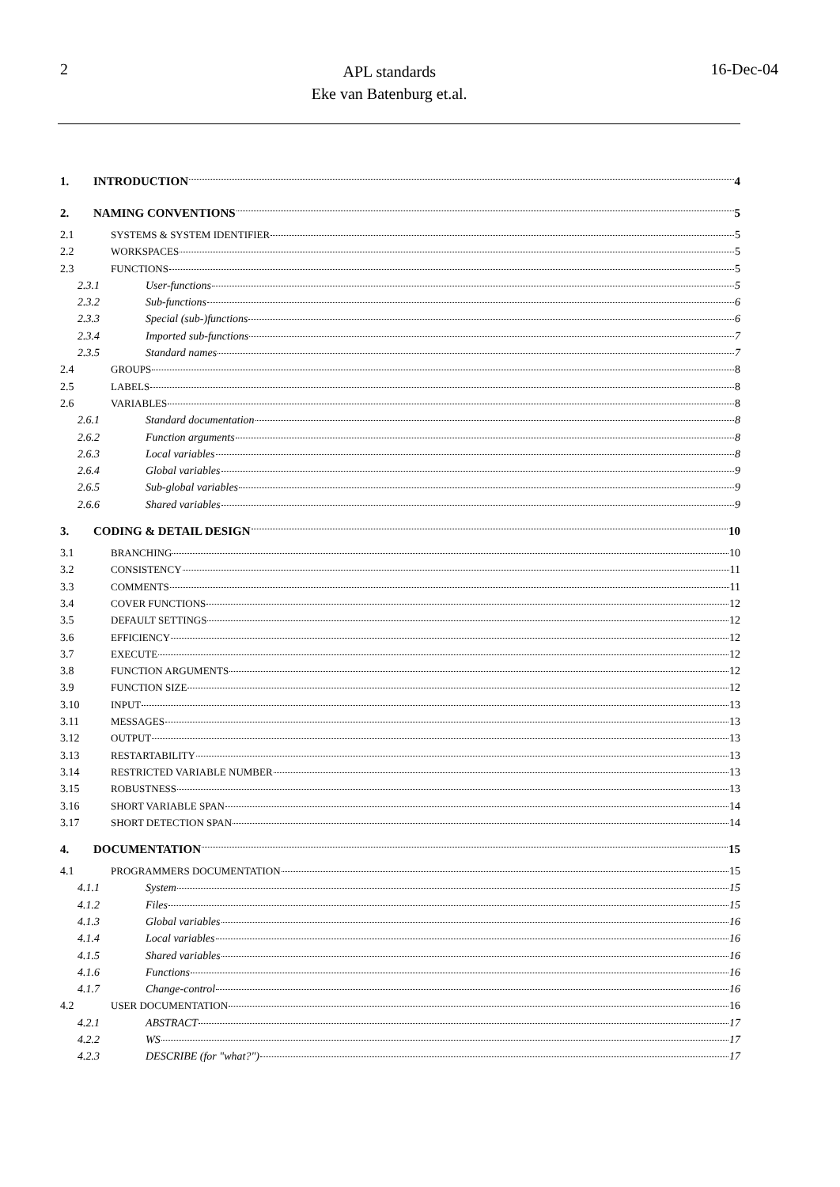2
APL standards
Eke van Batenburg et.al.
16-Dec-04
1. INTRODUCTION 4
2. NAMING CONVENTIONS 5
2.1 SYSTEMS & SYSTEM IDENTIFIER 5
2.2 WORKSPACES 5
2.3 FUNCTIONS 5
2.3.1 User-functions 5
2.3.2 Sub-functions 6
2.3.3 Special (sub-)functions 6
2.3.4 Imported sub-functions 7
2.3.5 Standard names 7
2.4 GROUPS 8
2.5 LABELS 8
2.6 VARIABLES 8
2.6.1 Standard documentation 8
2.6.2 Function arguments 8
2.6.3 Local variables 8
2.6.4 Global variables 9
2.6.5 Sub-global variables 9
2.6.6 Shared variables 9
3. CODING & DETAIL DESIGN 10
3.1 BRANCHING 10
3.2 CONSISTENCY 11
3.3 COMMENTS 11
3.4 COVER FUNCTIONS 12
3.5 DEFAULT SETTINGS 12
3.6 EFFICIENCY 12
3.7 EXECUTE 12
3.8 FUNCTION ARGUMENTS 12
3.9 FUNCTION SIZE 12
3.10 INPUT 13
3.11 MESSAGES 13
3.12 OUTPUT 13
3.13 RESTARTABILITY 13
3.14 RESTRICTED VARIABLE NUMBER 13
3.15 ROBUSTNESS 13
3.16 SHORT VARIABLE SPAN 14
3.17 SHORT DETECTION SPAN 14
4. DOCUMENTATION 15
4.1 PROGRAMMERS DOCUMENTATION 15
4.1.1 System 15
4.1.2 Files 15
4.1.3 Global variables 16
4.1.4 Local variables 16
4.1.5 Shared variables 16
4.1.6 Functions 16
4.1.7 Change-control 16
4.2 USER DOCUMENTATION 16
4.2.1 ABSTRACT 17
4.2.2 WS 17
4.2.3 DESCRIBE (for "what?") 17